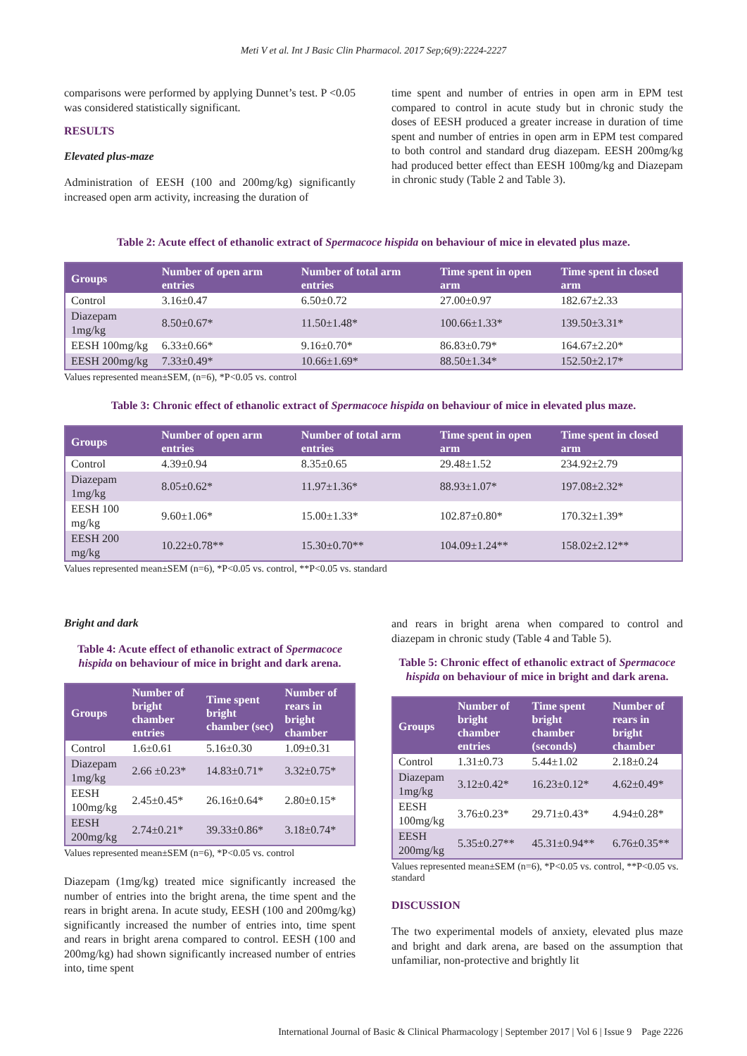Meti V et al. Int J Basic Clin Pharmacol. 2017 Sep;6(9):2224-2227
comparisons were performed by applying Dunnet’s test. P <0.05 was considered statistically significant.
RESULTS
Elevated plus-maze
Administration of EESH (100 and 200mg/kg) significantly increased open arm activity, increasing the duration of
time spent and number of entries in open arm in EPM test compared to control in acute study but in chronic study the doses of EESH produced a greater increase in duration of time spent and number of entries in open arm in EPM test compared to both control and standard drug diazepam. EESH 200mg/kg had produced better effect than EESH 100mg/kg and Diazepam in chronic study (Table 2 and Table 3).
Table 2: Acute effect of ethanolic extract of Spermacoce hispida on behaviour of mice in elevated plus maze.
| Groups | Number of open arm entries | Number of total arm entries | Time spent in open arm | Time spent in closed arm |
| --- | --- | --- | --- | --- |
| Control | 3.16±0.47 | 6.50±0.72 | 27.00±0.97 | 182.67±2.33 |
| Diazepam 1mg/kg | 8.50±0.67* | 11.50±1.48* | 100.66±1.33* | 139.50±3.31* |
| EESH 100mg/kg | 6.33±0.66* | 9.16±0.70* | 86.83±0.79* | 164.67±2.20* |
| EESH 200mg/kg | 7.33±0.49* | 10.66±1.69* | 88.50±1.34* | 152.50±2.17* |
Values represented mean±SEM, (n=6), *P<0.05 vs. control
Table 3: Chronic effect of ethanolic extract of Spermacoce hispida on behaviour of mice in elevated plus maze.
| Groups | Number of open arm entries | Number of total arm entries | Time spent in open arm | Time spent in closed arm |
| --- | --- | --- | --- | --- |
| Control | 4.39±0.94 | 8.35±0.65 | 29.48±1.52 | 234.92±2.79 |
| Diazepam 1mg/kg | 8.05±0.62* | 11.97±1.36* | 88.93±1.07* | 197.08±2.32* |
| EESH 100 mg/kg | 9.60±1.06* | 15.00±1.33* | 102.87±0.80* | 170.32±1.39* |
| EESH 200 mg/kg | 10.22±0.78** | 15.30±0.70** | 104.09±1.24** | 158.02±2.12** |
Values represented mean±SEM (n=6), *P<0.05 vs. control, **P<0.05 vs. standard
Bright and dark
Table 4: Acute effect of ethanolic extract of Spermacoce hispida on behaviour of mice in bright and dark arena.
| Groups | Number of bright chamber entries | Time spent bright chamber (sec) | Number of rears in bright chamber |
| --- | --- | --- | --- |
| Control | 1.6±0.61 | 5.16±0.30 | 1.09±0.31 |
| Diazepam 1mg/kg | 2.66 ±0.23* | 14.83±0.71* | 3.32±0.75* |
| EESH 100mg/kg | 2.45±0.45* | 26.16±0.64* | 2.80±0.15* |
| EESH 200mg/kg | 2.74±0.21* | 39.33±0.86* | 3.18±0.74* |
Values represented mean±SEM (n=6), *P<0.05 vs. control
Diazepam (1mg/kg) treated mice significantly increased the number of entries into the bright arena, the time spent and the rears in bright arena. In acute study, EESH (100 and 200mg/kg) significantly increased the number of entries into, time spent and rears in bright arena compared to control. EESH (100 and 200mg/kg) had shown significantly increased number of entries into, time spent
and rears in bright arena when compared to control and diazepam in chronic study (Table 4 and Table 5).
Table 5: Chronic effect of ethanolic extract of Spermacoce hispida on behaviour of mice in bright and dark arena.
| Groups | Number of bright chamber entries | Time spent bright chamber (seconds) | Number of rears in bright chamber |
| --- | --- | --- | --- |
| Control | 1.31±0.73 | 5.44±1.02 | 2.18±0.24 |
| Diazepam 1mg/kg | 3.12±0.42* | 16.23±0.12* | 4.62±0.49* |
| EESH 100mg/kg | 3.76±0.23* | 29.71±0.43* | 4.94±0.28* |
| EESH 200mg/kg | 5.35±0.27** | 45.31±0.94** | 6.76±0.35** |
Values represented mean±SEM (n=6), *P<0.05 vs. control, **P<0.05 vs. standard
DISCUSSION
The two experimental models of anxiety, elevated plus maze and bright and dark arena, are based on the assumption that unfamiliar, non-protective and brightly lit
International Journal of Basic & Clinical Pharmacology | September 2017 | Vol 6 | Issue 9 Page 2226